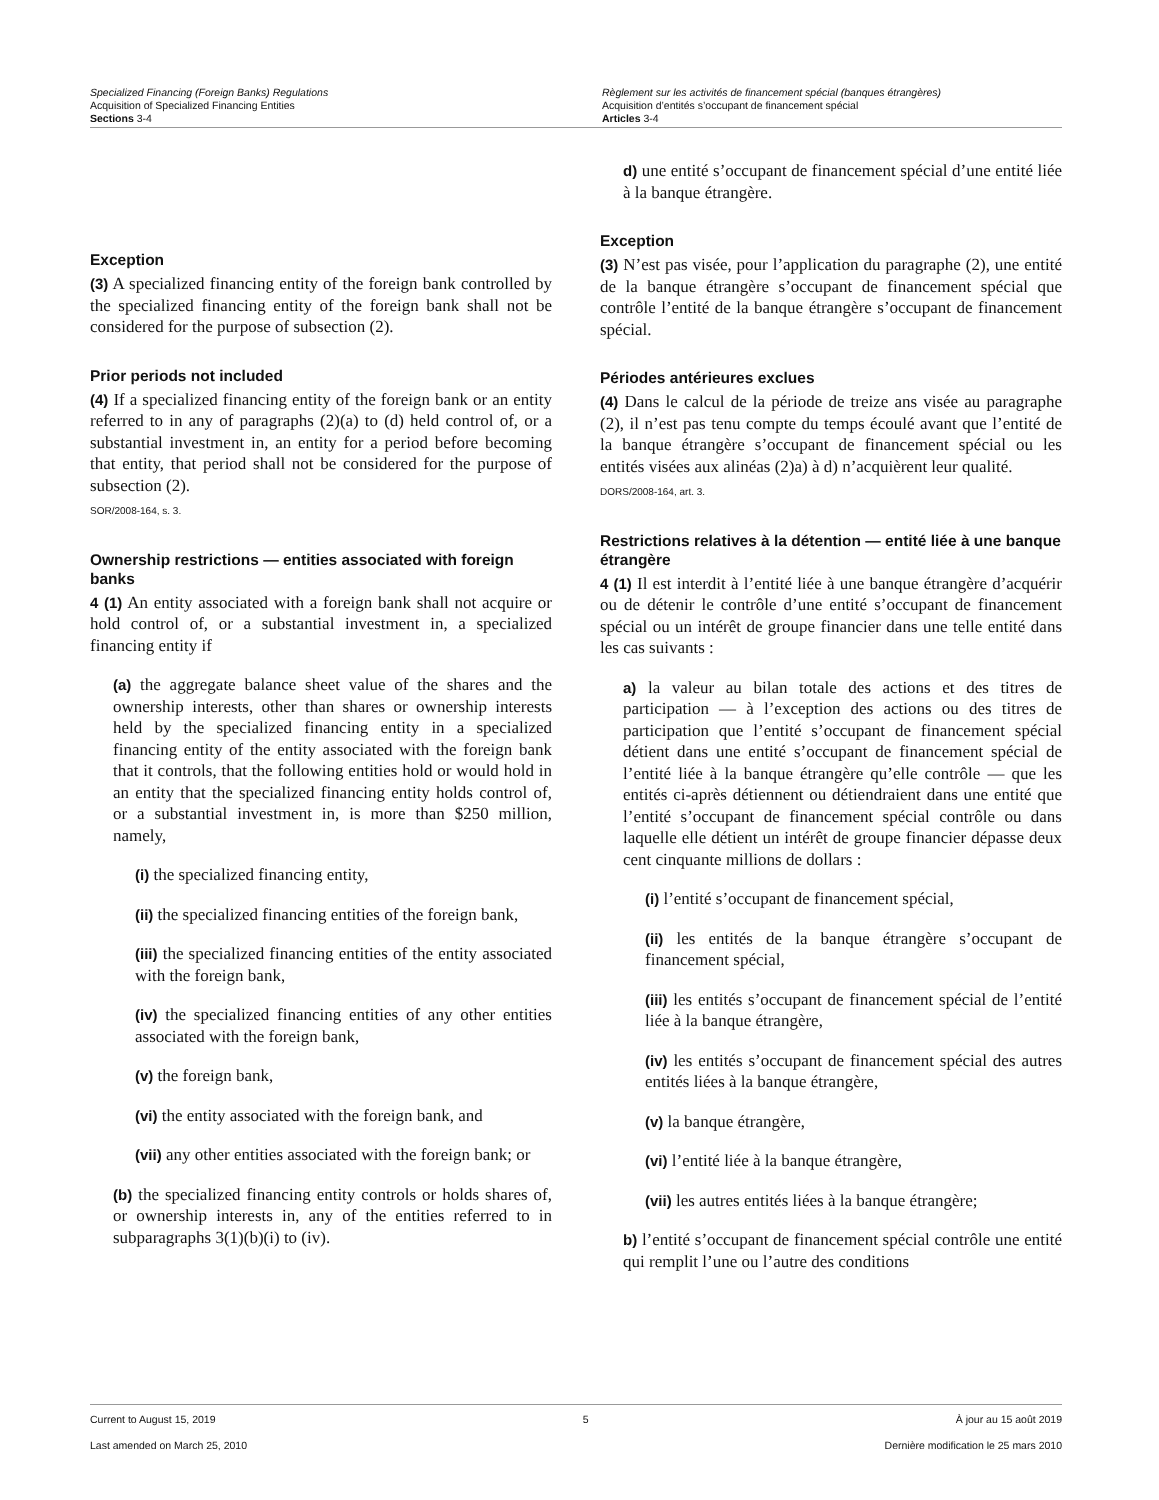Specialized Financing (Foreign Banks) Regulations
Acquisition of Specialized Financing Entities
Sections 3-4
Règlement sur les activités de financement spécial (banques étrangères)
Acquisition d’entités s’occupant de financement spécial
Articles 3-4
Exception
(3) A specialized financing entity of the foreign bank controlled by the specialized financing entity of the foreign bank shall not be considered for the purpose of subsection (2).
Prior periods not included
(4) If a specialized financing entity of the foreign bank or an entity referred to in any of paragraphs (2)(a) to (d) held control of, or a substantial investment in, an entity for a period before becoming that entity, that period shall not be considered for the purpose of subsection (2).
SOR/2008-164, s. 3.
Ownership restrictions — entities associated with foreign banks
4 (1) An entity associated with a foreign bank shall not acquire or hold control of, or a substantial investment in, a specialized financing entity if
(a) the aggregate balance sheet value of the shares and the ownership interests, other than shares or ownership interests held by the specialized financing entity in a specialized financing entity of the entity associated with the foreign bank that it controls, that the following entities hold or would hold in an entity that the specialized financing entity holds control of, or a substantial investment in, is more than $250 million, namely,
(i) the specialized financing entity,
(ii) the specialized financing entities of the foreign bank,
(iii) the specialized financing entities of the entity associated with the foreign bank,
(iv) the specialized financing entities of any other entities associated with the foreign bank,
(v) the foreign bank,
(vi) the entity associated with the foreign bank, and
(vii) any other entities associated with the foreign bank; or
(b) the specialized financing entity controls or holds shares of, or ownership interests in, any of the entities referred to in subparagraphs 3(1)(b)(i) to (iv).
d) une entité s’occupant de financement spécial d’une entité liée à la banque étrangère.
Exception
(3) N’est pas visée, pour l’application du paragraphe (2), une entité de la banque étrangère s’occupant de financement spécial que contrôle l’entité de la banque étrangère s’occupant de financement spécial.
Périodes antérieures exclues
(4) Dans le calcul de la période de treize ans visée au paragraphe (2), il n’est pas tenu compte du temps écoulé avant que l’entité de la banque étrangère s’occupant de financement spécial ou les entités visées aux alinéas (2)a) à d) n’acquièrent leur qualité.
DORS/2008-164, art. 3.
Restrictions relatives à la détention — entité liée à une banque étrangère
4 (1) Il est interdit à l’entité liée à une banque étrangère d’acquérir ou de détenir le contrôle d’une entité s’occupant de financement spécial ou un intérêt de groupe financier dans une telle entité dans les cas suivants :
a) la valeur au bilan totale des actions et des titres de participation — à l’exception des actions ou des titres de participation que l’entité s’occupant de financement spécial détient dans une entité s’occupant de financement spécial de l’entité liée à la banque étrangère qu’elle contrôle — que les entités ci-après détiennent ou détiendraient dans une entité que l’entité s’occupant de financement spécial contrôle ou dans laquelle elle détient un intérêt de groupe financier dépasse deux cent cinquante millions de dollars :
(i) l’entité s’occupant de financement spécial,
(ii) les entités de la banque étrangère s’occupant de financement spécial,
(iii) les entités s’occupant de financement spécial de l’entité liée à la banque étrangère,
(iv) les entités s’occupant de financement spécial des autres entités liées à la banque étrangère,
(v) la banque étrangère,
(vi) l’entité liée à la banque étrangère,
(vii) les autres entités liées à la banque étrangère;
b) l’entité s’occupant de financement spécial contrôle une entité qui remplit l’une ou l’autre des conditions
Current to August 15, 2019 5 À jour au 15 août 2019
Last amended on March 25, 2010 Dernière modification le 25 mars 2010